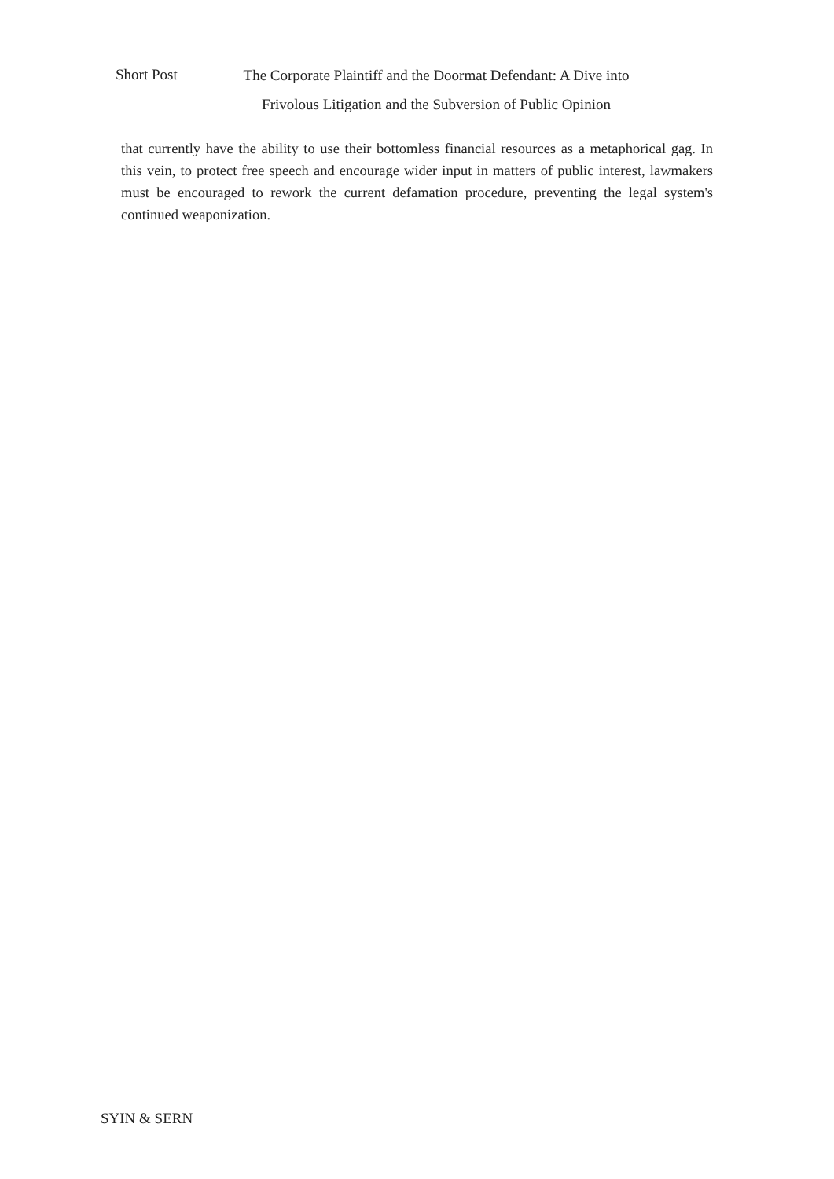Short Post
The Corporate Plaintiff and the Doormat Defendant: A Dive into
Frivolous Litigation and the Subversion of Public Opinion
that currently have the ability to use their bottomless financial resources as a metaphorical gag. In this vein, to protect free speech and encourage wider input in matters of public interest, lawmakers must be encouraged to rework the current defamation procedure, preventing the legal system's continued weaponization.
SYIN & SERN